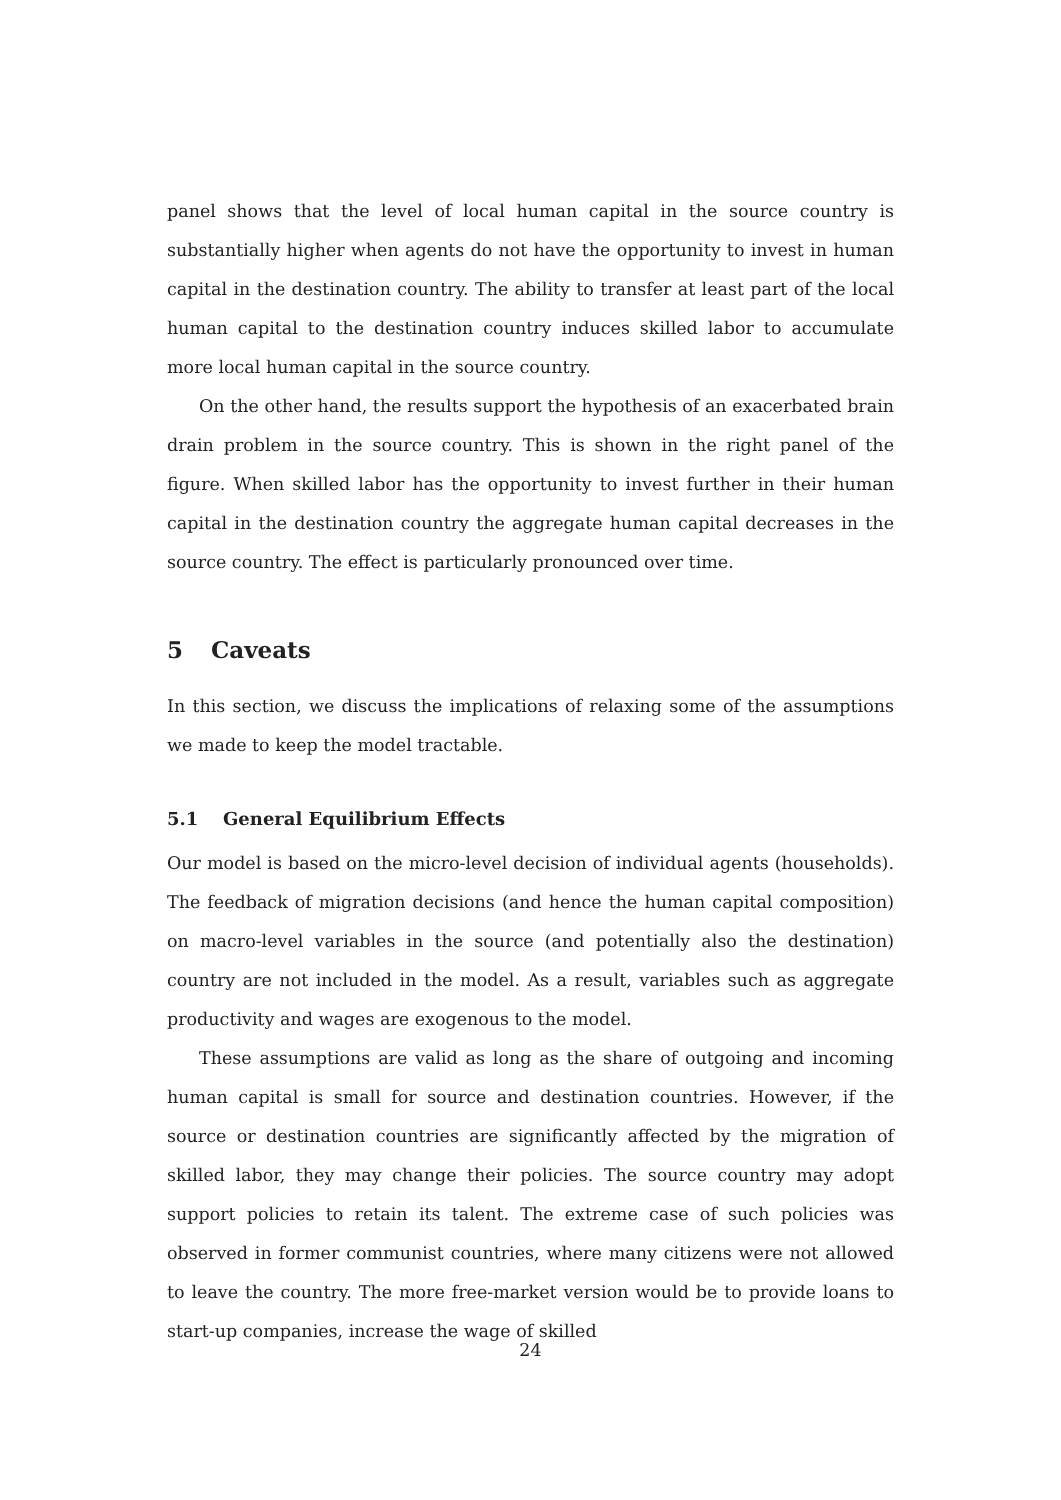panel shows that the level of local human capital in the source country is substantially higher when agents do not have the opportunity to invest in human capital in the destination country. The ability to transfer at least part of the local human capital to the destination country induces skilled labor to accumulate more local human capital in the source country.
On the other hand, the results support the hypothesis of an exacerbated brain drain problem in the source country. This is shown in the right panel of the figure. When skilled labor has the opportunity to invest further in their human capital in the destination country the aggregate human capital decreases in the source country. The effect is particularly pronounced over time.
5 Caveats
In this section, we discuss the implications of relaxing some of the assumptions we made to keep the model tractable.
5.1 General Equilibrium Effects
Our model is based on the micro-level decision of individual agents (households). The feedback of migration decisions (and hence the human capital composition) on macro-level variables in the source (and potentially also the destination) country are not included in the model. As a result, variables such as aggregate productivity and wages are exogenous to the model.
These assumptions are valid as long as the share of outgoing and incoming human capital is small for source and destination countries. However, if the source or destination countries are significantly affected by the migration of skilled labor, they may change their policies. The source country may adopt support policies to retain its talent. The extreme case of such policies was observed in former communist countries, where many citizens were not allowed to leave the country. The more free-market version would be to provide loans to start-up companies, increase the wage of skilled
24